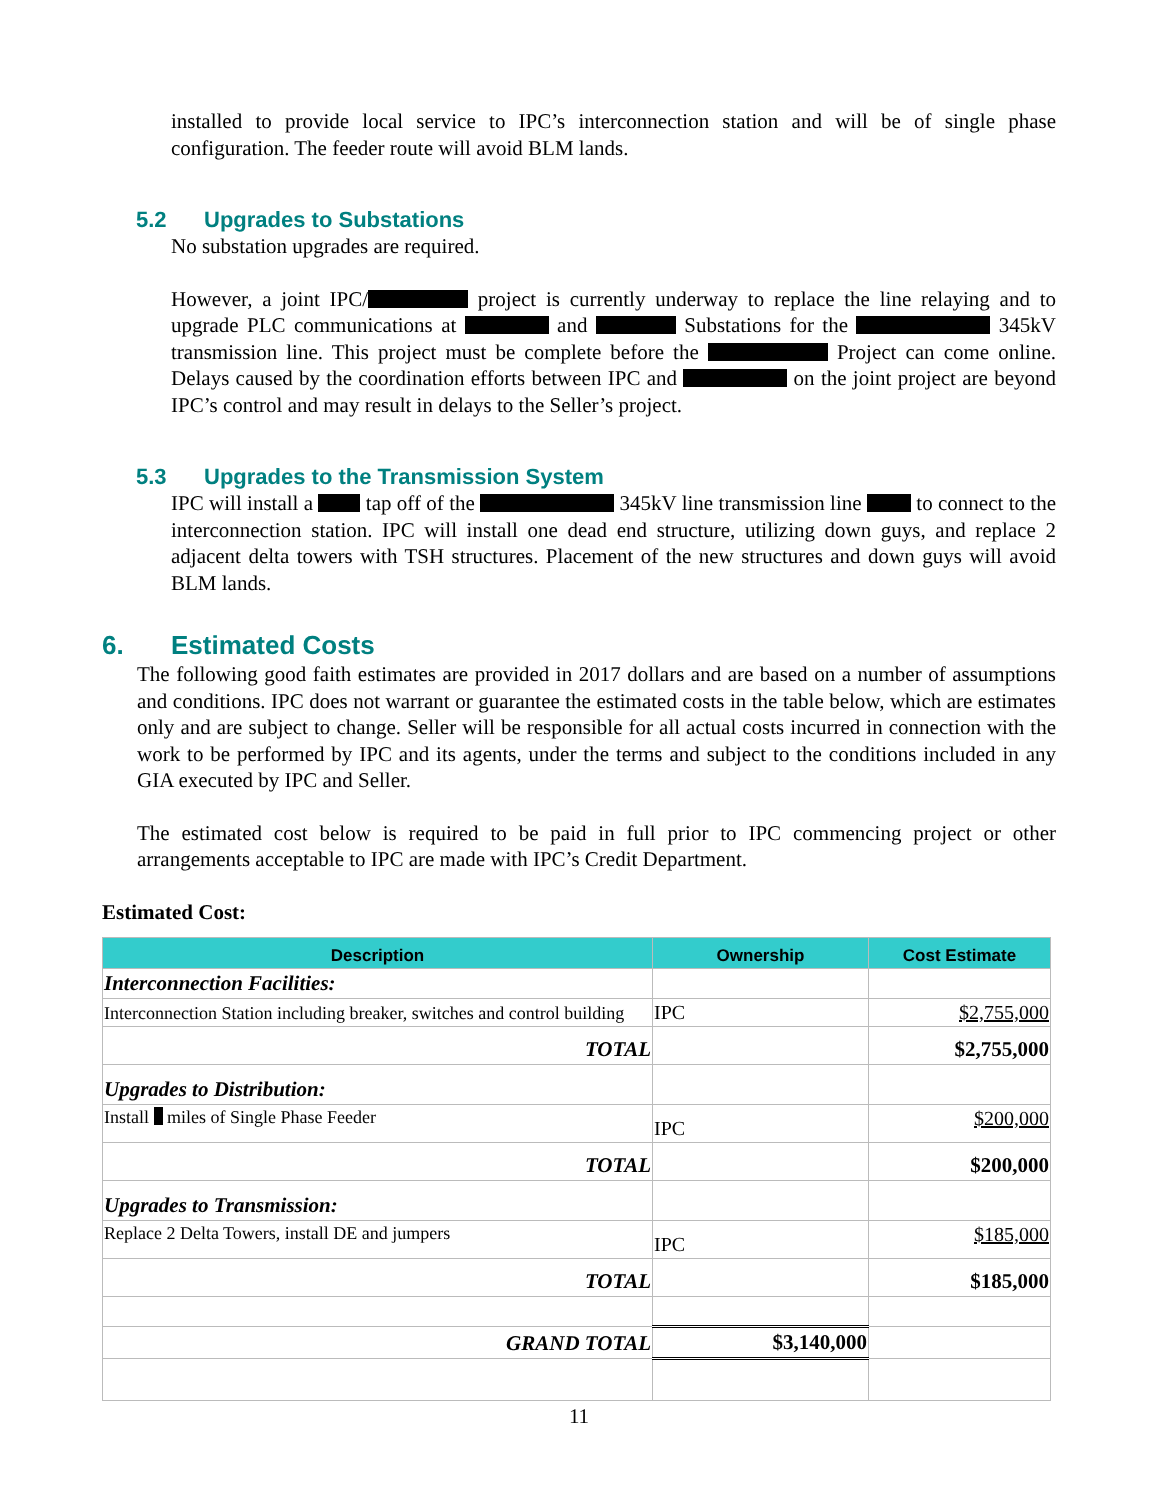installed to provide local service to IPC’s interconnection station and will be of single phase configuration. The feeder route will avoid BLM lands.
5.2 Upgrades to Substations
No substation upgrades are required.
However, a joint IPC/ project is currently underway to replace the line relaying and to upgrade PLC communications at and Substations for the 345kV transmission line. This project must be complete before the Project can come online. Delays caused by the coordination efforts between IPC and on the joint project are beyond IPC’s control and may result in delays to the Seller’s project.
5.3 Upgrades to the Transmission System
IPC will install a tap off of the 345kV line transmission line to connect to the interconnection station. IPC will install one dead end structure, utilizing down guys, and replace 2 adjacent delta towers with TSH structures. Placement of the new structures and down guys will avoid BLM lands.
6. Estimated Costs
The following good faith estimates are provided in 2017 dollars and are based on a number of assumptions and conditions. IPC does not warrant or guarantee the estimated costs in the table below, which are estimates only and are subject to change. Seller will be responsible for all actual costs incurred in connection with the work to be performed by IPC and its agents, under the terms and subject to the conditions included in any GIA executed by IPC and Seller.
The estimated cost below is required to be paid in full prior to IPC commencing project or other arrangements acceptable to IPC are made with IPC’s Credit Department.
Estimated Cost:
| Description | Ownership | Cost Estimate |
| --- | --- | --- |
| Interconnection Facilities: | | |
| Interconnection Station including breaker, switches and control building | IPC | $2,755,000 |
| TOTAL | | $2,755,000 |
| Upgrades to Distribution: | | |
| Install miles of Single Phase Feeder | IPC | $200,000 |
| TOTAL | | $200,000 |
| Upgrades to Transmission: | | |
| Replace 2 Delta Towers, install DE and jumpers | IPC | $185,000 |
| TOTAL | | $185,000 |
| GRAND TOTAL | $3,140,000 | |
11